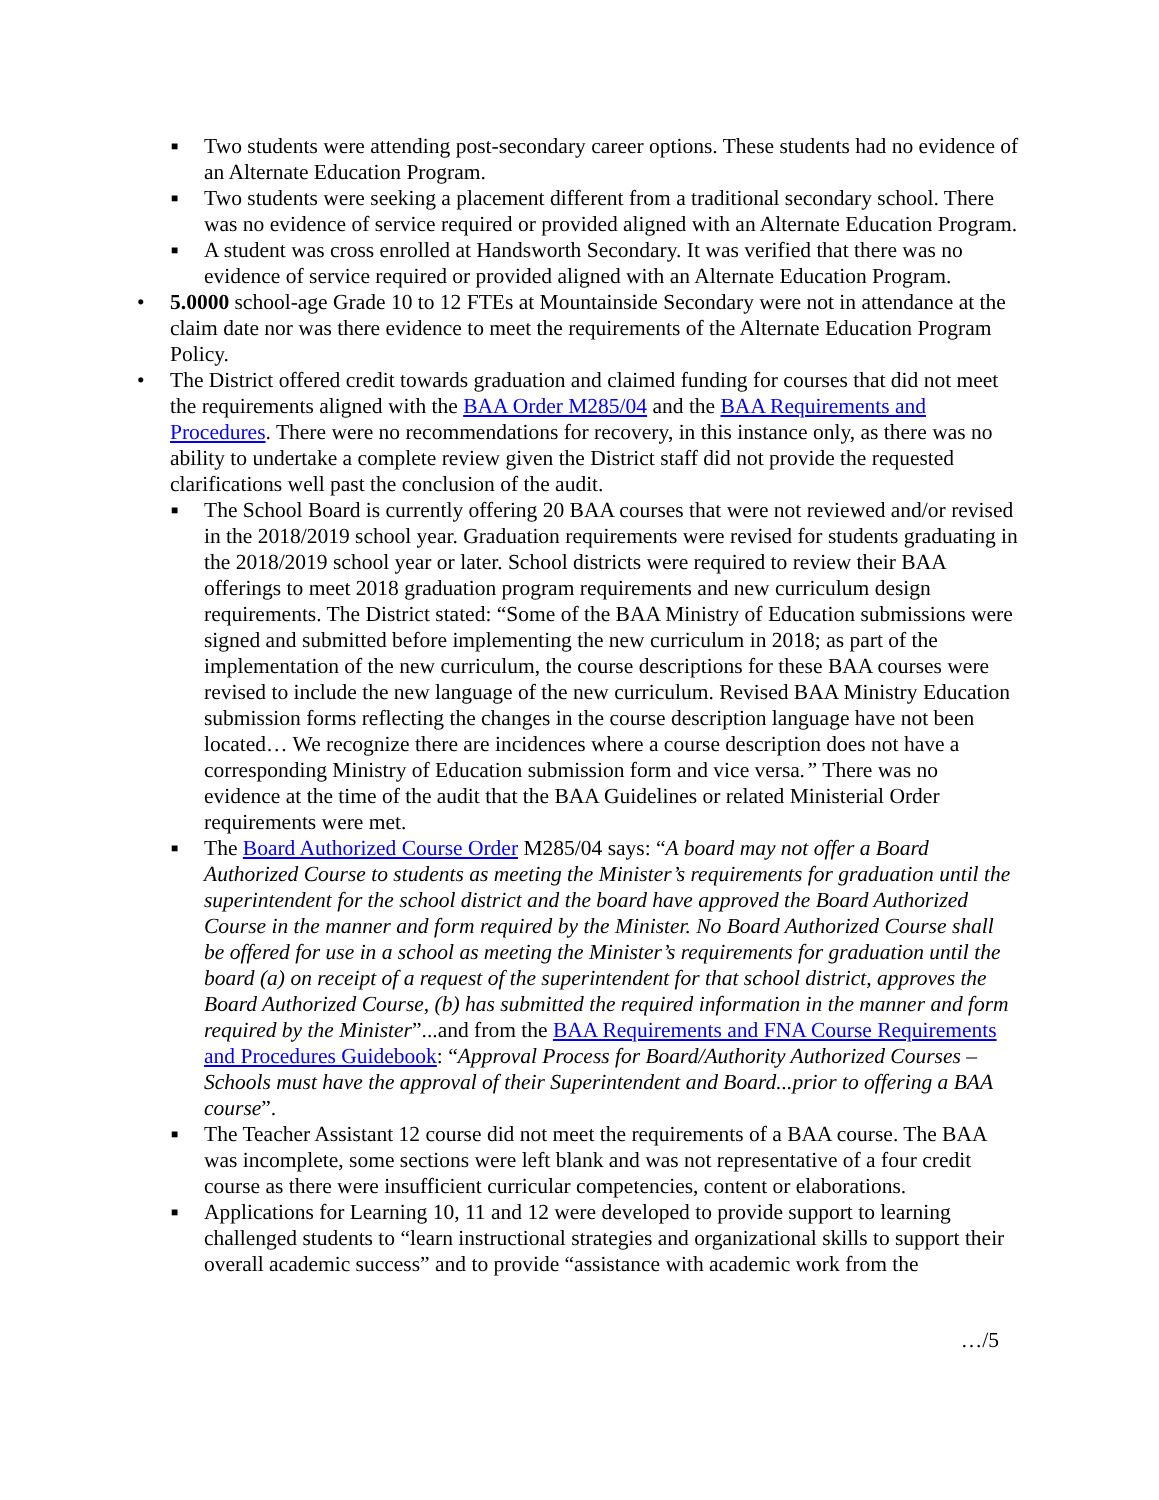■ Two students were attending post-secondary career options. These students had no evidence of an Alternate Education Program.
■ Two students were seeking a placement different from a traditional secondary school. There was no evidence of service required or provided aligned with an Alternate Education Program.
■ A student was cross enrolled at Handsworth Secondary. It was verified that there was no evidence of service required or provided aligned with an Alternate Education Program.
• 5.0000 school-age Grade 10 to 12 FTEs at Mountainside Secondary were not in attendance at the claim date nor was there evidence to meet the requirements of the Alternate Education Program Policy.
• The District offered credit towards graduation and claimed funding for courses that did not meet the requirements aligned with the BAA Order M285/04 and the BAA Requirements and Procedures. There were no recommendations for recovery, in this instance only, as there was no ability to undertake a complete review given the District staff did not provide the requested clarifications well past the conclusion of the audit.
■ The School Board is currently offering 20 BAA courses that were not reviewed and/or revised in the 2018/2019 school year. Graduation requirements were revised for students graduating in the 2018/2019 school year or later. School districts were required to review their BAA offerings to meet 2018 graduation program requirements and new curriculum design requirements. The District stated: “Some of the BAA Ministry of Education submissions were signed and submitted before implementing the new curriculum in 2018; as part of the implementation of the new curriculum, the course descriptions for these BAA courses were revised to include the new language of the new curriculum. Revised BAA Ministry Education submission forms reflecting the changes in the course description language have not been located… We recognize there are incidences where a course description does not have a corresponding Ministry of Education submission form and vice versa.” There was no evidence at the time of the audit that the BAA Guidelines or related Ministerial Order requirements were met.
■ The Board Authorized Course Order M285/04 says: “A board may not offer a Board Authorized Course to students as meeting the Minister’s requirements for graduation until the superintendent for the school district and the board have approved the Board Authorized Course in the manner and form required by the Minister. No Board Authorized Course shall be offered for use in a school as meeting the Minister’s requirements for graduation until the board (a) on receipt of a request of the superintendent for that school district, approves the Board Authorized Course, (b) has submitted the required information in the manner and form required by the Minister”...and from the BAA Requirements and FNA Course Requirements and Procedures Guidebook: “Approval Process for Board/Authority Authorized Courses – Schools must have the approval of their Superintendent and Board...prior to offering a BAA course”.
■ The Teacher Assistant 12 course did not meet the requirements of a BAA course. The BAA was incomplete, some sections were left blank and was not representative of a four credit course as there were insufficient curricular competencies, content or elaborations.
■ Applications for Learning 10, 11 and 12 were developed to provide support to learning challenged students to “learn instructional strategies and organizational skills to support their overall academic success” and to provide “assistance with academic work from the
…/5